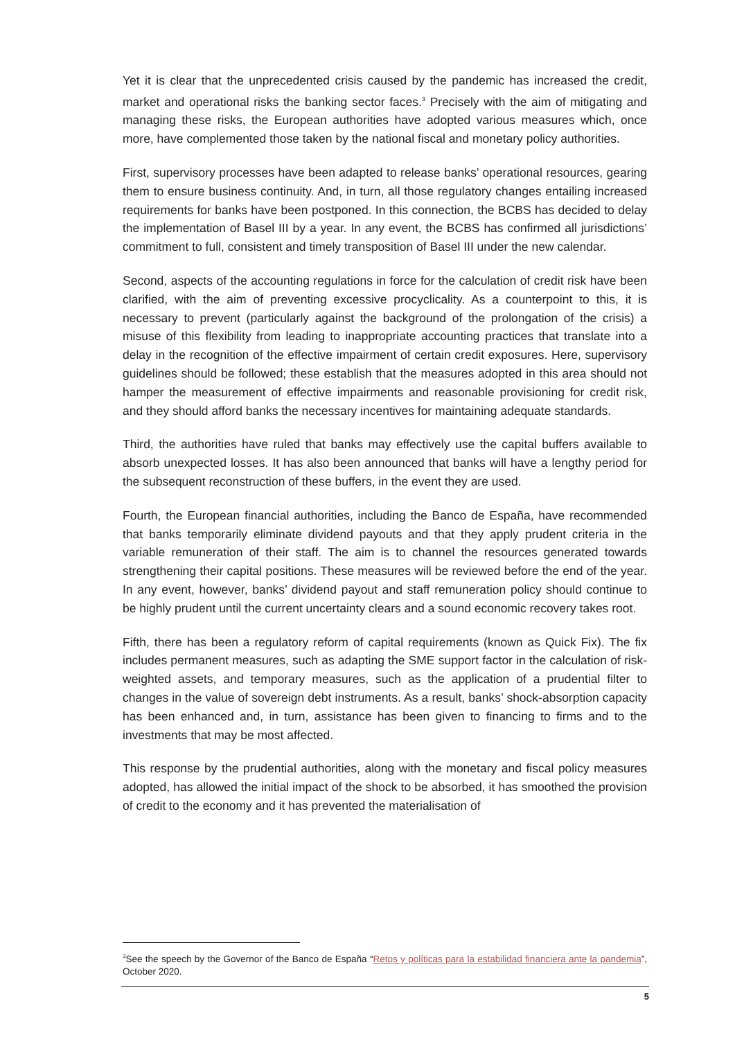Yet it is clear that the unprecedented crisis caused by the pandemic has increased the credit, market and operational risks the banking sector faces.<sup>3</sup> Precisely with the aim of mitigating and managing these risks, the European authorities have adopted various measures which, once more, have complemented those taken by the national fiscal and monetary policy authorities.
First, supervisory processes have been adapted to release banks’ operational resources, gearing them to ensure business continuity. And, in turn, all those regulatory changes entailing increased requirements for banks have been postponed. In this connection, the BCBS has decided to delay the implementation of Basel III by a year. In any event, the BCBS has confirmed all jurisdictions’ commitment to full, consistent and timely transposition of Basel III under the new calendar.
Second, aspects of the accounting regulations in force for the calculation of credit risk have been clarified, with the aim of preventing excessive procyclicality. As a counterpoint to this, it is necessary to prevent (particularly against the background of the prolongation of the crisis) a misuse of this flexibility from leading to inappropriate accounting practices that translate into a delay in the recognition of the effective impairment of certain credit exposures. Here, supervisory guidelines should be followed; these establish that the measures adopted in this area should not hamper the measurement of effective impairments and reasonable provisioning for credit risk, and they should afford banks the necessary incentives for maintaining adequate standards.
Third, the authorities have ruled that banks may effectively use the capital buffers available to absorb unexpected losses. It has also been announced that banks will have a lengthy period for the subsequent reconstruction of these buffers, in the event they are used.
Fourth, the European financial authorities, including the Banco de España, have recommended that banks temporarily eliminate dividend payouts and that they apply prudent criteria in the variable remuneration of their staff. The aim is to channel the resources generated towards strengthening their capital positions. These measures will be reviewed before the end of the year. In any event, however, banks’ dividend payout and staff remuneration policy should continue to be highly prudent until the current uncertainty clears and a sound economic recovery takes root.
Fifth, there has been a regulatory reform of capital requirements (known as Quick Fix). The fix includes permanent measures, such as adapting the SME support factor in the calculation of risk-weighted assets, and temporary measures, such as the application of a prudential filter to changes in the value of sovereign debt instruments. As a result, banks’ shock-absorption capacity has been enhanced and, in turn, assistance has been given to financing to firms and to the investments that may be most affected.
This response by the prudential authorities, along with the monetary and fiscal policy measures adopted, has allowed the initial impact of the shock to be absorbed, it has smoothed the provision of credit to the economy and it has prevented the materialisation of
<sup>3</sup> See the speech by the Governor of the Banco de España “Retos y políticas para la estabilidad financiera ante la pandemia”, October 2020.
5